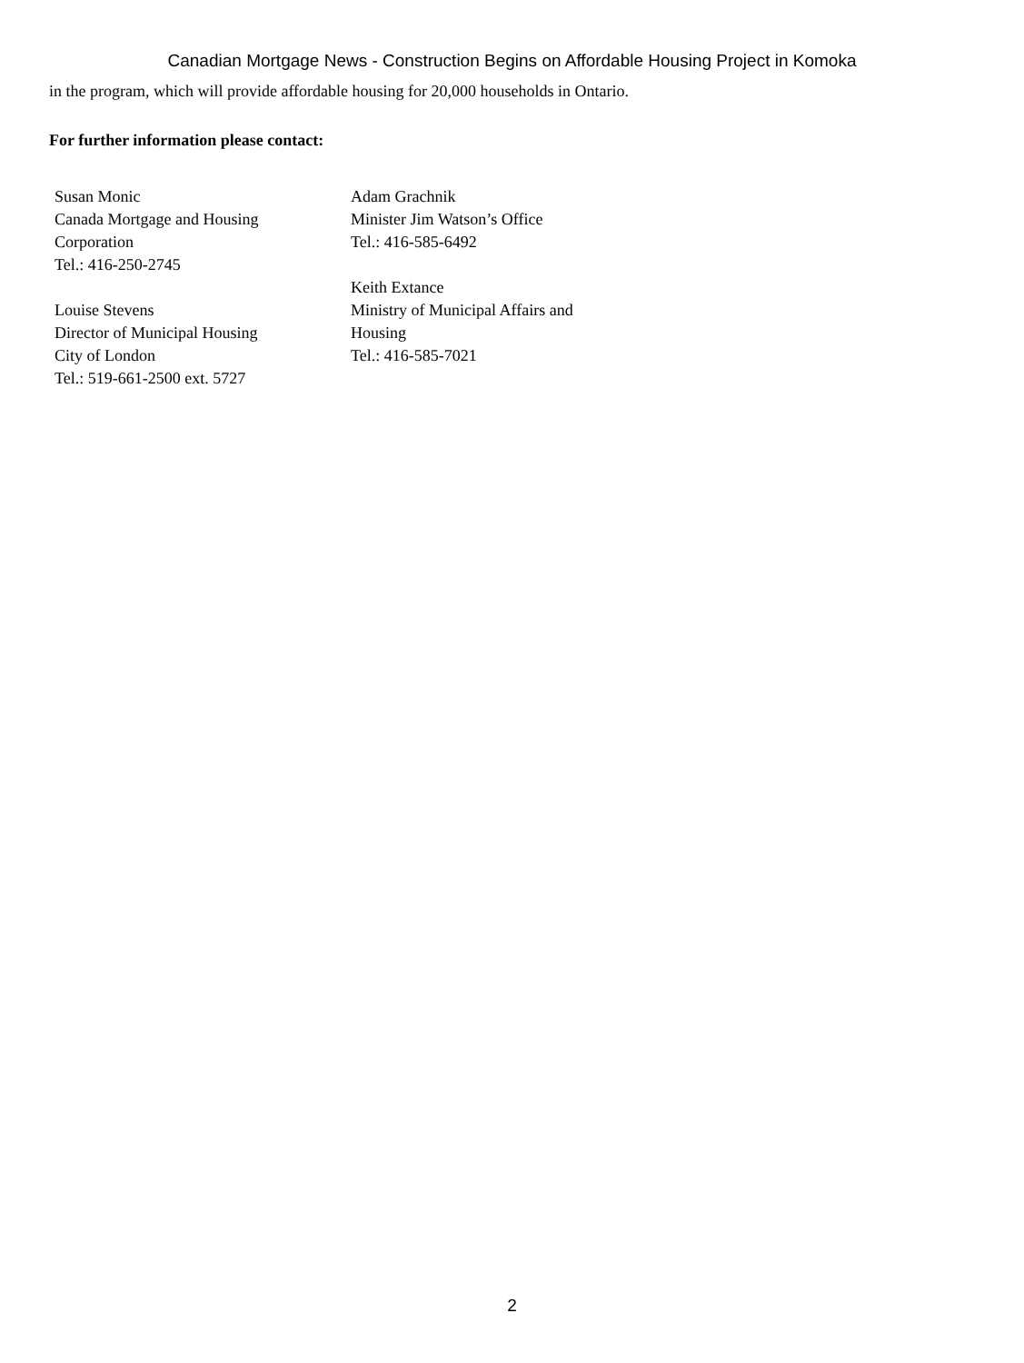Canadian Mortgage News - Construction Begins on Affordable Housing Project in Komoka
in the program, which will provide affordable housing for 20,000 households in Ontario.
For further information please contact:
Susan Monic
Canada Mortgage and Housing
Corporation
Tel.: 416-250-2745
Louise Stevens
Director of Municipal Housing
City of London
Tel.: 519-661-2500 ext. 5727
Adam Grachnik
Minister Jim Watson’s Office
Tel.: 416-585-6492
Keith Extance
Ministry of Municipal Affairs and
Housing
Tel.: 416-585-7021
2